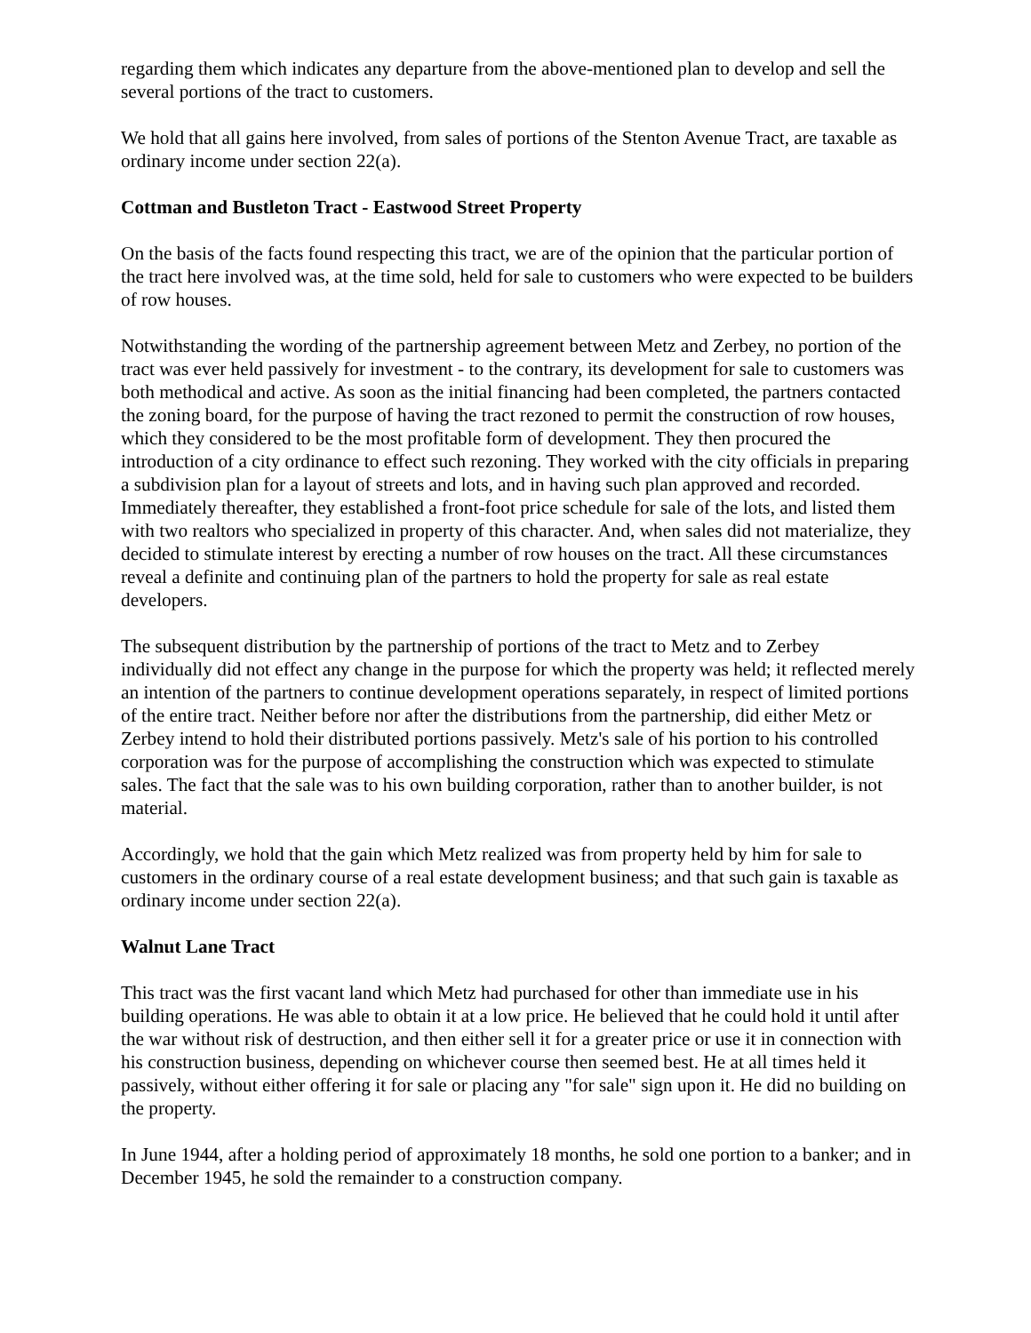regarding them which indicates any departure from the above-mentioned plan to develop and sell the several portions of the tract to customers.
We hold that all gains here involved, from sales of portions of the Stenton Avenue Tract, are taxable as ordinary income under section 22(a).
Cottman and Bustleton Tract - Eastwood Street Property
On the basis of the facts found respecting this tract, we are of the opinion that the particular portion of the tract here involved was, at the time sold, held for sale to customers who were expected to be builders of row houses.
Notwithstanding the wording of the partnership agreement between Metz and Zerbey, no portion of the tract was ever held passively for investment - to the contrary, its development for sale to customers was both methodical and active. As soon as the initial financing had been completed, the partners contacted the zoning board, for the purpose of having the tract rezoned to permit the construction of row houses, which they considered to be the most profitable form of development. They then procured the introduction of a city ordinance to effect such rezoning. They worked with the city officials in preparing a subdivision plan for a layout of streets and lots, and in having such plan approved and recorded. Immediately thereafter, they established a front-foot price schedule for sale of the lots, and listed them with two realtors who specialized in property of this character. And, when sales did not materialize, they decided to stimulate interest by erecting a number of row houses on the tract. All these circumstances reveal a definite and continuing plan of the partners to hold the property for sale as real estate developers.
The subsequent distribution by the partnership of portions of the tract to Metz and to Zerbey individually did not effect any change in the purpose for which the property was held; it reflected merely an intention of the partners to continue development operations separately, in respect of limited portions of the entire tract. Neither before nor after the distributions from the partnership, did either Metz or Zerbey intend to hold their distributed portions passively. Metz's sale of his portion to his controlled corporation was for the purpose of accomplishing the construction which was expected to stimulate sales. The fact that the sale was to his own building corporation, rather than to another builder, is not material.
Accordingly, we hold that the gain which Metz realized was from property held by him for sale to customers in the ordinary course of a real estate development business; and that such gain is taxable as ordinary income under section 22(a).
Walnut Lane Tract
This tract was the first vacant land which Metz had purchased for other than immediate use in his building operations. He was able to obtain it at a low price. He believed that he could hold it until after the war without risk of destruction, and then either sell it for a greater price or use it in connection with his construction business, depending on whichever course then seemed best. He at all times held it passively, without either offering it for sale or placing any "for sale" sign upon it. He did no building on the property.
In June 1944, after a holding period of approximately 18 months, he sold one portion to a banker; and in December 1945, he sold the remainder to a construction company.